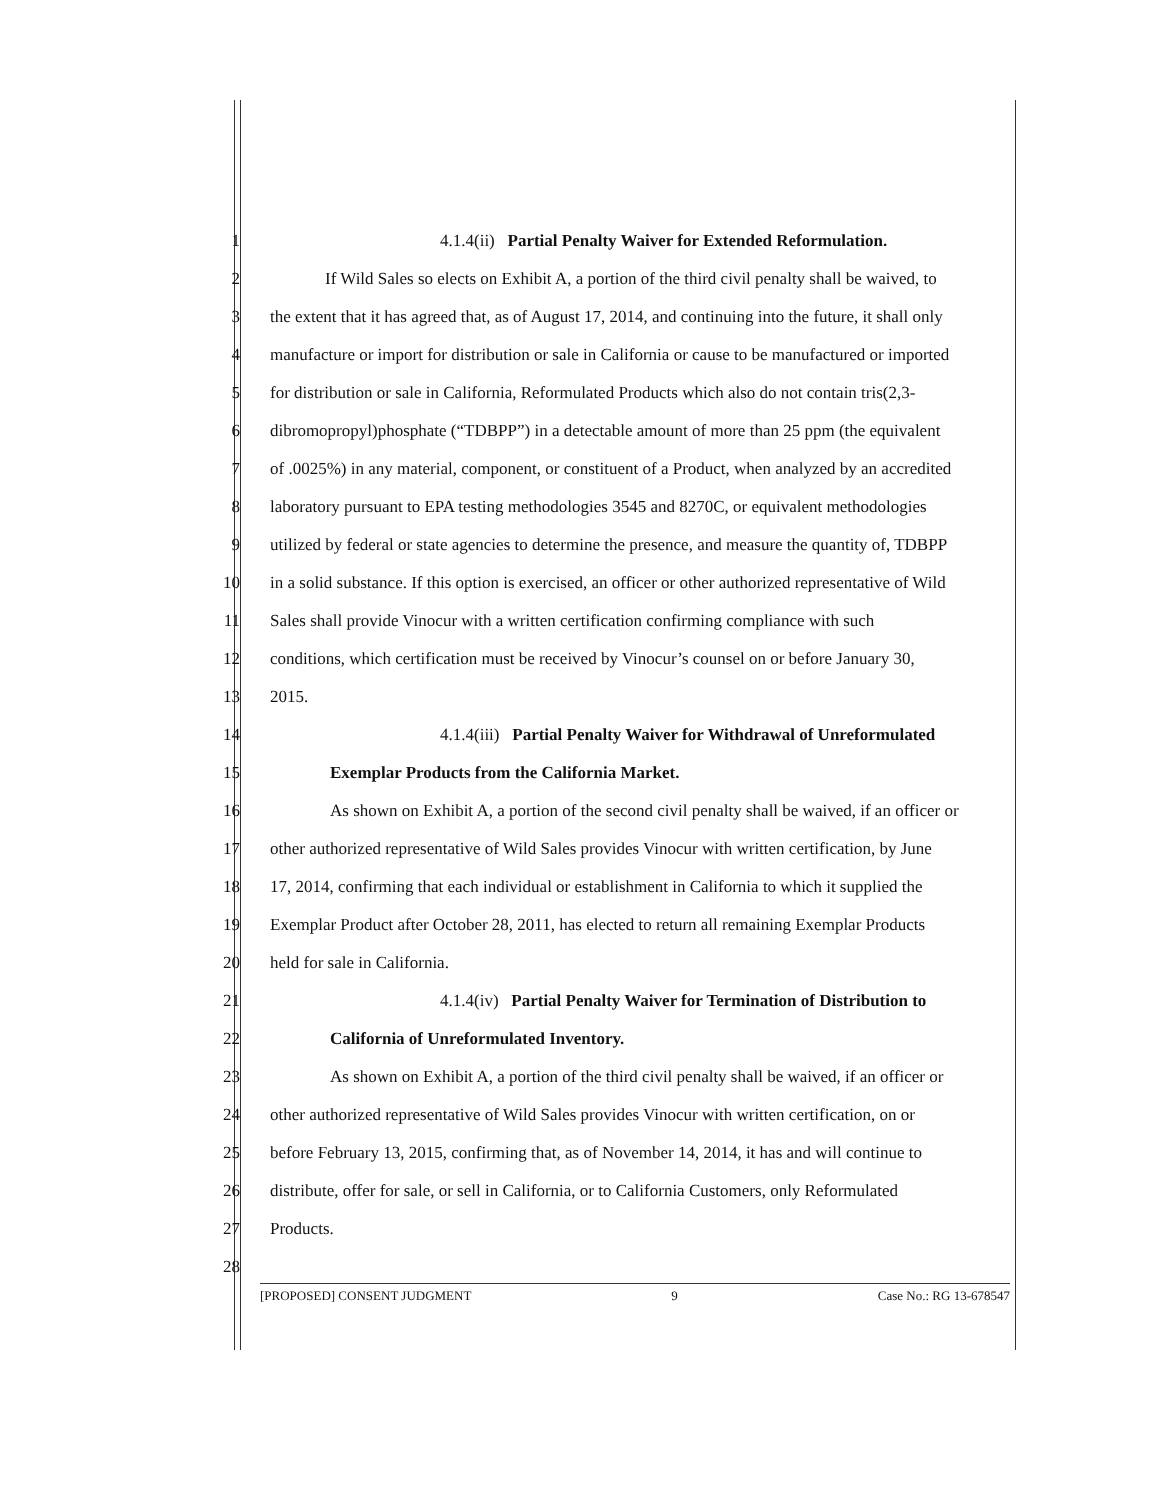1 4.1.4(ii) Partial Penalty Waiver for Extended Reformulation.
2 If Wild Sales so elects on Exhibit A, a portion of the third civil penalty shall be waived, to
3 the extent that it has agreed that, as of August 17, 2014, and continuing into the future, it shall only
4 manufacture or import for distribution or sale in California or cause to be manufactured or imported
5 for distribution or sale in California, Reformulated Products which also do not contain tris(2,3-
6 dibromopropyl)phosphate (“TDBPP”) in a detectable amount of more than 25 ppm (the equivalent
7 of .0025%) in any material, component, or constituent of a Product, when analyzed by an accredited
8 laboratory pursuant to EPA testing methodologies 3545 and 8270C, or equivalent methodologies
9 utilized by federal or state agencies to determine the presence, and measure the quantity of, TDBPP
10 in a solid substance. If this option is exercised, an officer or other authorized representative of Wild
11 Sales shall provide Vinocur with a written certification confirming compliance with such
12 conditions, which certification must be received by Vinocur’s counsel on or before January 30,
13 2015.
14 4.1.4(iii) Partial Penalty Waiver for Withdrawal of Unreformulated
15 Exemplar Products from the California Market.
16 As shown on Exhibit A, a portion of the second civil penalty shall be waived, if an officer or
17 other authorized representative of Wild Sales provides Vinocur with written certification, by June
18 17, 2014, confirming that each individual or establishment in California to which it supplied the
19 Exemplar Product after October 28, 2011, has elected to return all remaining Exemplar Products
20 held for sale in California.
21 4.1.4(iv) Partial Penalty Waiver for Termination of Distribution to
22 California of Unreformulated Inventory.
23 As shown on Exhibit A, a portion of the third civil penalty shall be waived, if an officer or
24 other authorized representative of Wild Sales provides Vinocur with written certification, on or
25 before February 13, 2015, confirming that, as of November 14, 2014, it has and will continue to
26 distribute, offer for sale, or sell in California, or to California Customers, only Reformulated
27 Products.
28
[PROPOSED] CONSENT JUDGMENT 9 Case No.: RG 13-678547